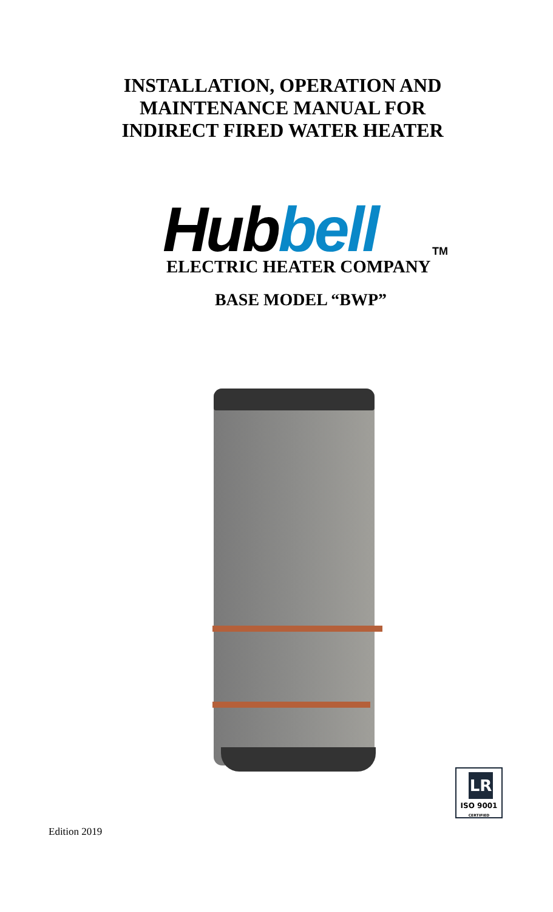INSTALLATION, OPERATION AND
MAINTENANCE MANUAL FOR
INDIRECT FIRED WATER HEATER
Hub bell
TM
ELECTRIC HEATER COMPANY
BASE MODEL “BWP”
LR
ISO 9001
CERTIFIED
Edition 2019